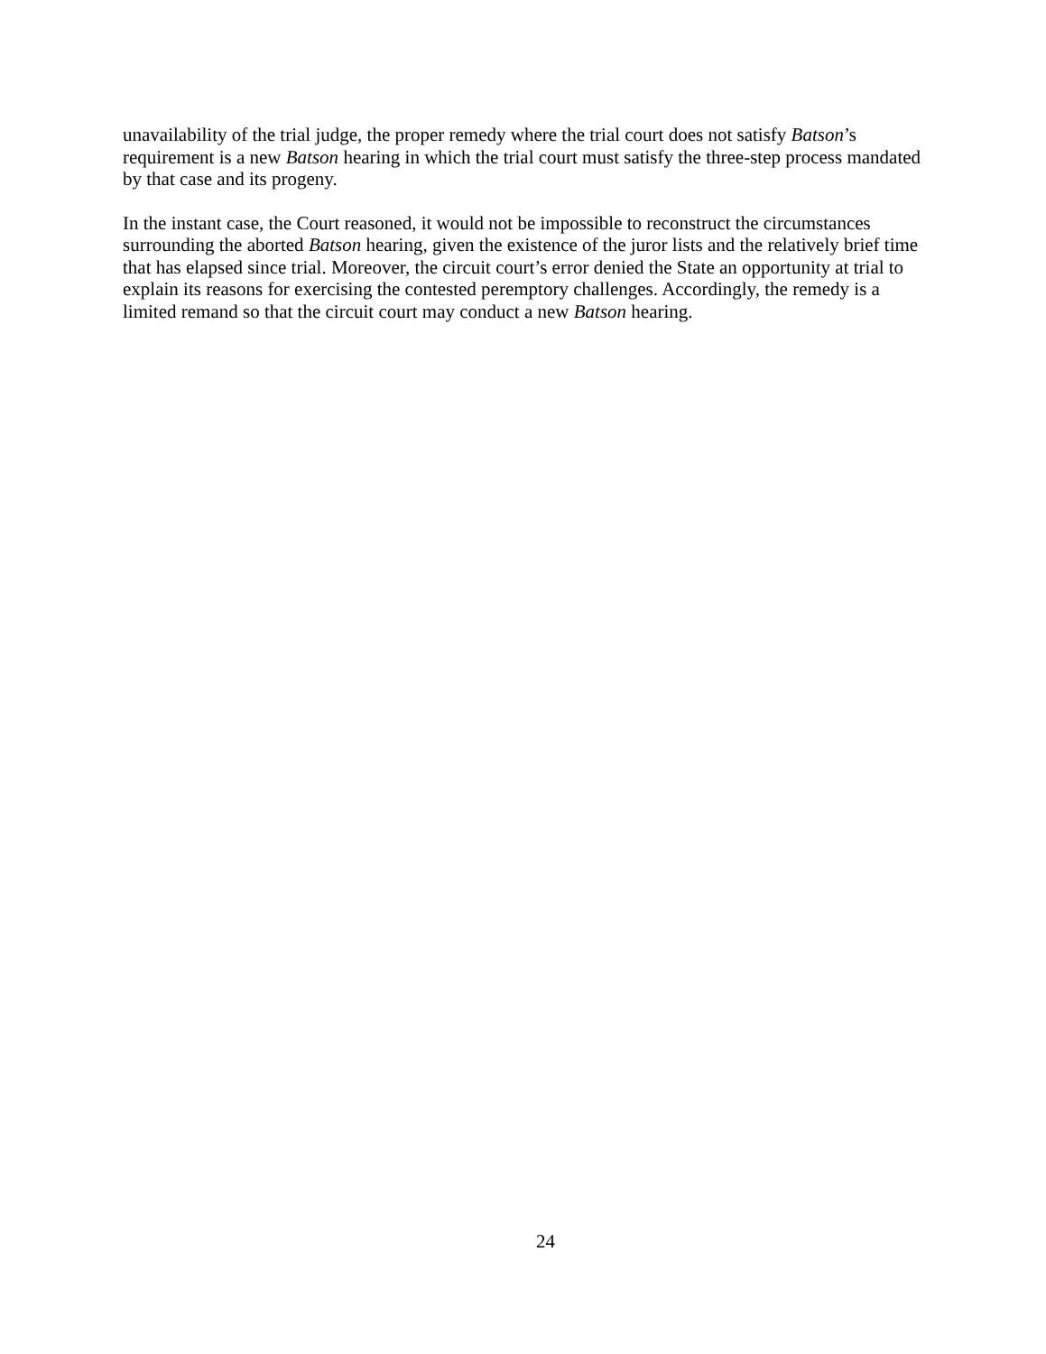unavailability of the trial judge, the proper remedy where the trial court does not satisfy Batson’s requirement is a new Batson hearing in which the trial court must satisfy the three-step process mandated by that case and its progeny.
In the instant case, the Court reasoned, it would not be impossible to reconstruct the circumstances surrounding the aborted Batson hearing, given the existence of the juror lists and the relatively brief time that has elapsed since trial. Moreover, the circuit court’s error denied the State an opportunity at trial to explain its reasons for exercising the contested peremptory challenges. Accordingly, the remedy is a limited remand so that the circuit court may conduct a new Batson hearing.
24